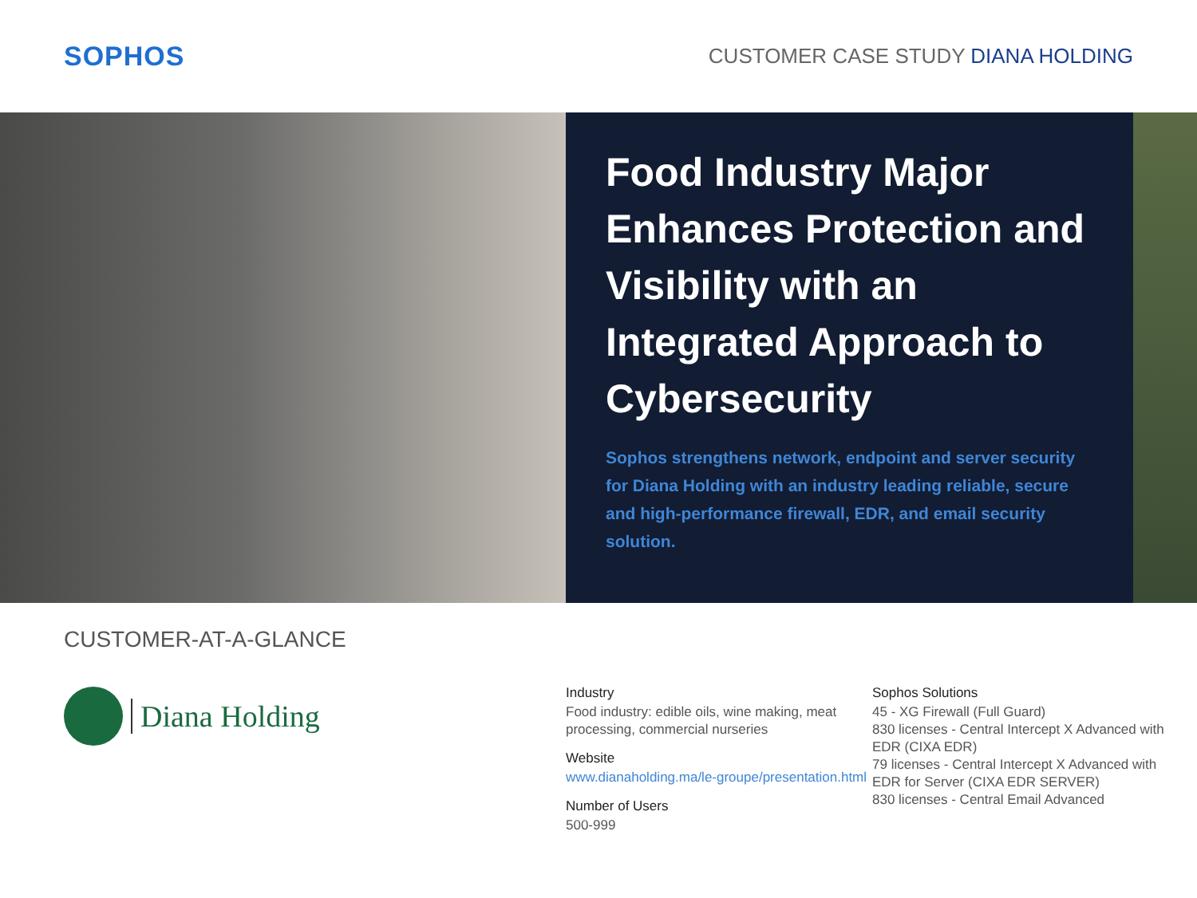SOPHOS
CUSTOMER CASE STUDY DIANA HOLDING
Food Industry Major Enhances Protection and Visibility with an Integrated Approach to Cybersecurity
Sophos strengthens network, endpoint and server security for Diana Holding with an industry leading reliable, secure and high-performance firewall, EDR, and email security solution.
CUSTOMER-AT-A-GLANCE
Diana Holding
Industry
Food industry: edible oils, wine making, meat processing, commercial nurseries
Website
www.dianaholding.ma/le-groupe/presentation.html
Number of Users
500-999
Sophos Solutions
45 - XG Firewall (Full Guard)
830 licenses - Central Intercept X Advanced with EDR (CIXA EDR)
79 licenses - Central Intercept X Advanced with EDR for Server (CIXA EDR SERVER)
830 licenses - Central Email Advanced